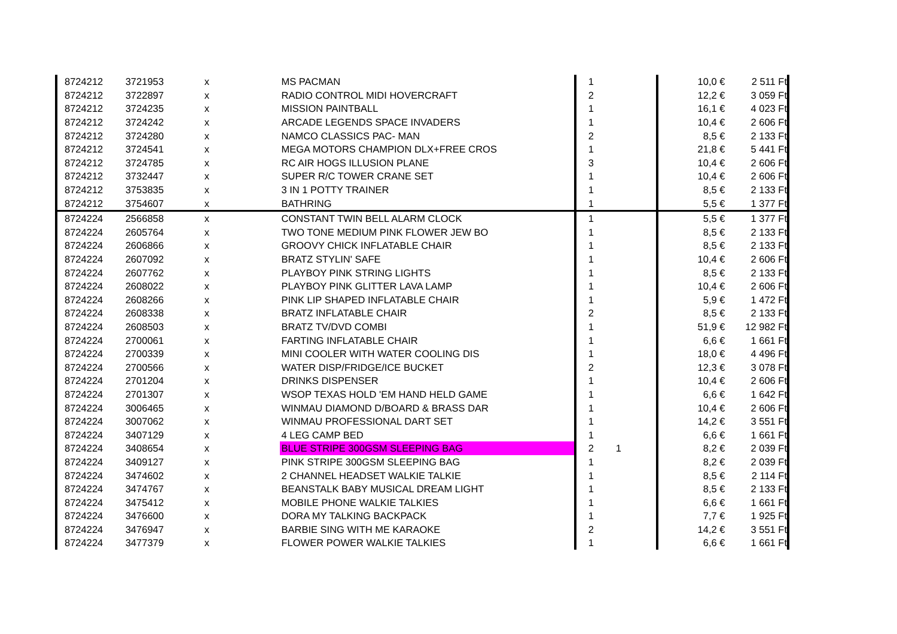| 8724212 | 3721953 | x | MS PACMAN | 1 | | 10,0 € | 2 511 Ft |
| 8724212 | 3722897 | x | RADIO CONTROL MIDI HOVERCRAFT | 2 | | 12,2 € | 3 059 Ft |
| 8724212 | 3724235 | x | MISSION PAINTBALL | 1 | | 16,1 € | 4 023 Ft |
| 8724212 | 3724242 | x | ARCADE LEGENDS SPACE INVADERS | 1 | | 10,4 € | 2 606 Ft |
| 8724212 | 3724280 | x | NAMCO CLASSICS PAC- MAN | 2 | | 8,5 € | 2 133 Ft |
| 8724212 | 3724541 | x | MEGA MOTORS CHAMPION DLX+FREE CROS | 1 | | 21,8 € | 5 441 Ft |
| 8724212 | 3724785 | x | RC AIR HOGS ILLUSION PLANE | 3 | | 10,4 € | 2 606 Ft |
| 8724212 | 3732447 | x | SUPER R/C TOWER CRANE SET | 1 | | 10,4 € | 2 606 Ft |
| 8724212 | 3753835 | x | 3 IN 1 POTTY TRAINER | 1 | | 8,5 € | 2 133 Ft |
| 8724212 | 3754607 | x | BATHRING | 1 | | 5,5 € | 1 377 Ft |
| 8724224 | 2566858 | x | CONSTANT TWIN BELL ALARM CLOCK | 1 | | 5,5 € | 1 377 Ft |
| 8724224 | 2605764 | x | TWO TONE MEDIUM PINK FLOWER JEW BO | 1 | | 8,5 € | 2 133 Ft |
| 8724224 | 2606866 | x | GROOVY CHICK INFLATABLE CHAIR | 1 | | 8,5 € | 2 133 Ft |
| 8724224 | 2607092 | x | BRATZ STYLIN' SAFE | 1 | | 10,4 € | 2 606 Ft |
| 8724224 | 2607762 | x | PLAYBOY PINK STRING LIGHTS | 1 | | 8,5 € | 2 133 Ft |
| 8724224 | 2608022 | x | PLAYBOY PINK GLITTER LAVA LAMP | 1 | | 10,4 € | 2 606 Ft |
| 8724224 | 2608266 | x | PINK LIP SHAPED INFLATABLE CHAIR | 1 | | 5,9 € | 1 472 Ft |
| 8724224 | 2608338 | x | BRATZ INFLATABLE CHAIR | 2 | | 8,5 € | 2 133 Ft |
| 8724224 | 2608503 | x | BRATZ TV/DVD COMBI | 1 | | 51,9 € | 12 982 Ft |
| 8724224 | 2700061 | x | FARTING INFLATABLE CHAIR | 1 | | 6,6 € | 1 661 Ft |
| 8724224 | 2700339 | x | MINI COOLER WITH WATER COOLING DIS | 1 | | 18,0 € | 4 496 Ft |
| 8724224 | 2700566 | x | WATER DISP/FRIDGE/ICE BUCKET | 2 | | 12,3 € | 3 078 Ft |
| 8724224 | 2701204 | x | DRINKS DISPENSER | 1 | | 10,4 € | 2 606 Ft |
| 8724224 | 2701307 | x | WSOP TEXAS HOLD 'EM HAND HELD GAME | 1 | | 6,6 € | 1 642 Ft |
| 8724224 | 3006465 | x | WINMAU DIAMOND D/BOARD & BRASS DAR | 1 | | 10,4 € | 2 606 Ft |
| 8724224 | 3007062 | x | WINMAU PROFESSIONAL DART SET | 1 | | 14,2 € | 3 551 Ft |
| 8724224 | 3407129 | x | 4 LEG CAMP BED | 1 | | 6,6 € | 1 661 Ft |
| 8724224 | 3408654 | x | BLUE STRIPE 300GSM SLEEPING BAG | 2 | 1 | 8,2 € | 2 039 Ft |
| 8724224 | 3409127 | x | PINK STRIPE 300GSM SLEEPING BAG | 1 | | 8,2 € | 2 039 Ft |
| 8724224 | 3474602 | x | 2 CHANNEL HEADSET WALKIE TALKIE | 1 | | 8,5 € | 2 114 Ft |
| 8724224 | 3474767 | x | BEANSTALK BABY MUSICAL DREAM LIGHT | 1 | | 8,5 € | 2 133 Ft |
| 8724224 | 3475412 | x | MOBILE PHONE WALKIE TALKIES | 1 | | 6,6 € | 1 661 Ft |
| 8724224 | 3476600 | x | DORA MY TALKING BACKPACK | 1 | | 7,7 € | 1 925 Ft |
| 8724224 | 3476947 | x | BARBIE SING WITH ME KARAOKE | 2 | | 14,2 € | 3 551 Ft |
| 8724224 | 3477379 | x | FLOWER POWER WALKIE TALKIES | 1 | | 6,6 € | 1 661 Ft |